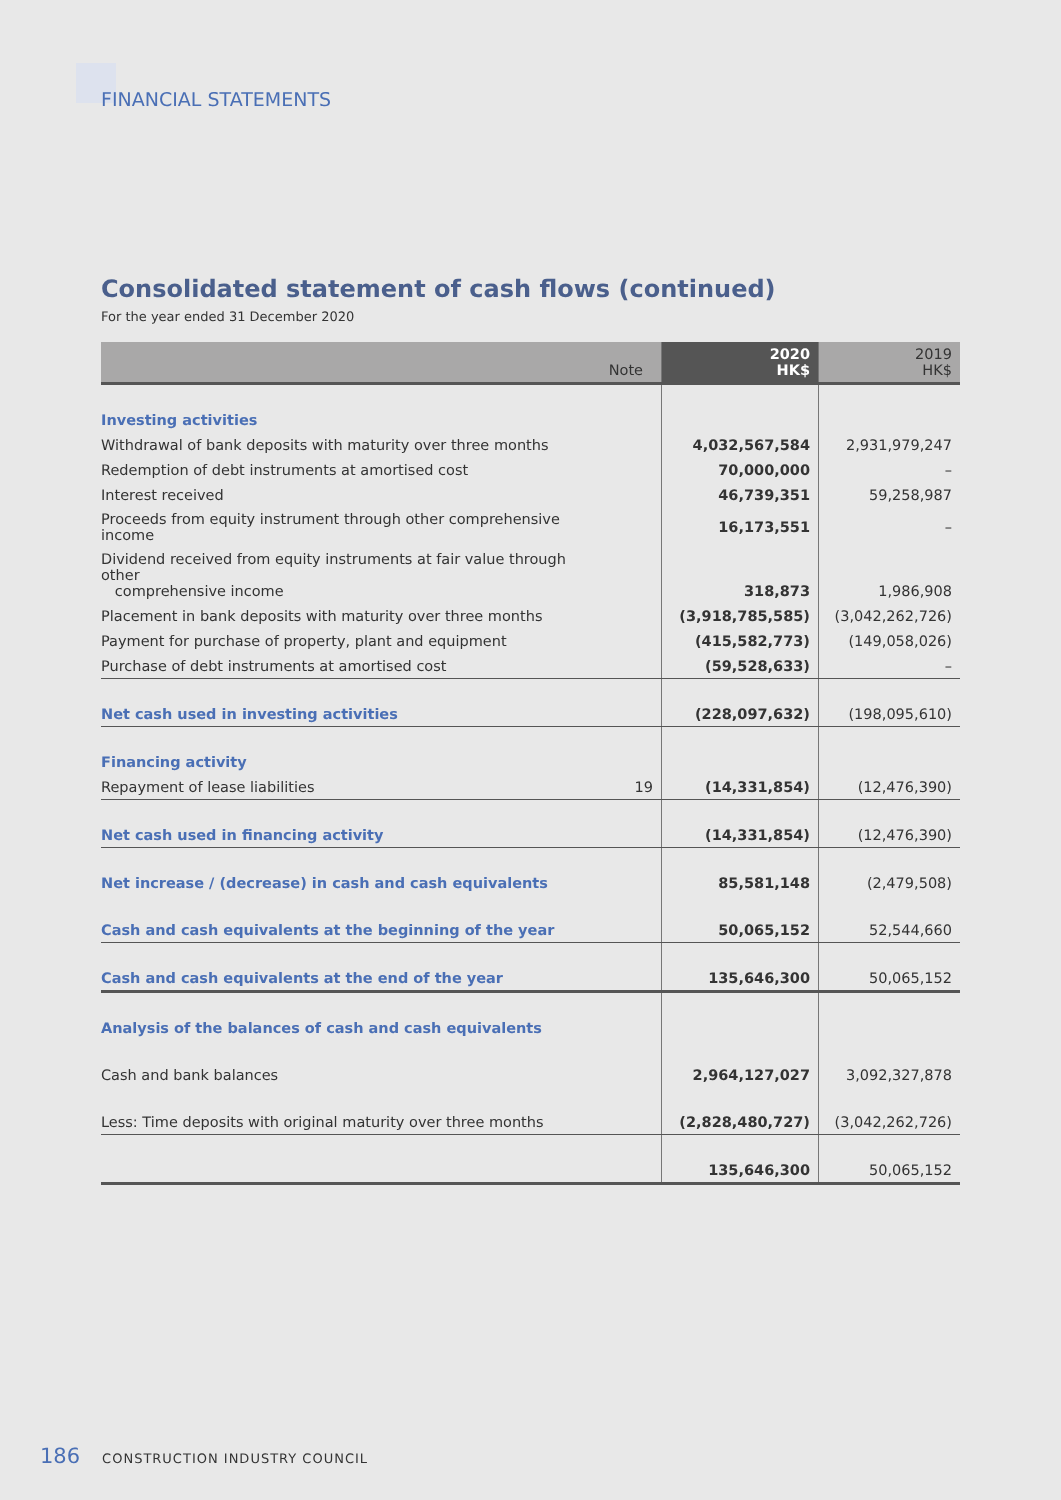FINANCIAL STATEMENTS
Consolidated statement of cash flows (continued)
For the year ended 31 December 2020
| Note | | 2020 HK$ | 2019 HK$ |
| --- | --- | --- | --- |
| Investing activities | | | |
| Withdrawal of bank deposits with maturity over three months | | 4,032,567,584 | 2,931,979,247 |
| Redemption of debt instruments at amortised cost | | 70,000,000 | – |
| Interest received | | 46,739,351 | 59,258,987 |
| Proceeds from equity instrument through other comprehensive income | | 16,173,551 | – |
| Dividend received from equity instruments at fair value through other comprehensive income | | 318,873 | 1,986,908 |
| Placement in bank deposits with maturity over three months | | (3,918,785,585) | (3,042,262,726) |
| Payment for purchase of property, plant and equipment | | (415,582,773) | (149,058,026) |
| Purchase of debt instruments at amortised cost | | (59,528,633) | – |
| Net cash used in investing activities | | (228,097,632) | (198,095,610) |
| Financing activity | | | |
| Repayment of lease liabilities | 19 | (14,331,854) | (12,476,390) |
| Net cash used in financing activity | | (14,331,854) | (12,476,390) |
| Net increase / (decrease) in cash and cash equivalents | | 85,581,148 | (2,479,508) |
| Cash and cash equivalents at the beginning of the year | | 50,065,152 | 52,544,660 |
| Cash and cash equivalents at the end of the year | | 135,646,300 | 50,065,152 |
| Analysis of the balances of cash and cash equivalents | | | |
| Cash and bank balances | | 2,964,127,027 | 3,092,327,878 |
| Less: Time deposits with original maturity over three months | | (2,828,480,727) | (3,042,262,726) |
| | | 135,646,300 | 50,065,152 |
186 CONSTRUCTION INDUSTRY COUNCIL